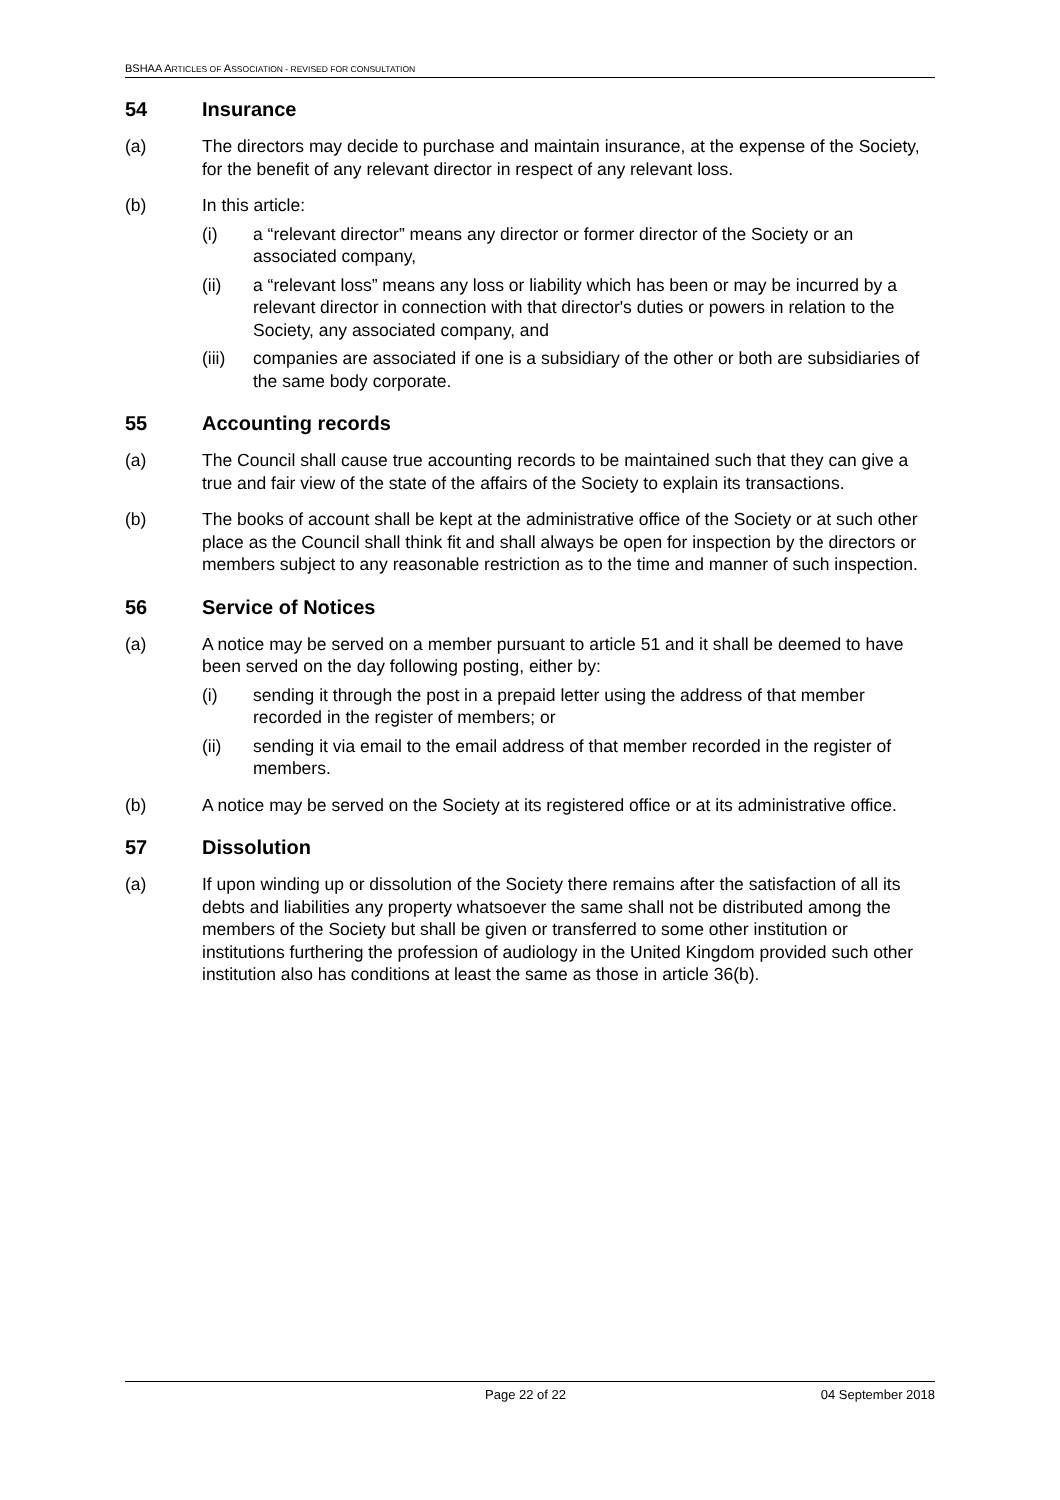BSHAA ARTICLES OF ASSOCIATION - REVISED FOR CONSULTATION
54 Insurance
(a) The directors may decide to purchase and maintain insurance, at the expense of the Society, for the benefit of any relevant director in respect of any relevant loss.
(b) In this article:
(i) a “relevant director” means any director or former director of the Society or an associated company,
(ii) a “relevant loss” means any loss or liability which has been or may be incurred by a relevant director in connection with that director's duties or powers in relation to the Society, any associated company, and
(iii)
companies are associated if one is a subsidiary of the other or both are subsidiaries of the same body corporate.
55 Accounting records
(a) The Council shall cause true accounting records to be maintained such that they can give a true and fair view of the state of the affairs of the Society to explain its transactions.
(b) The books of account shall be kept at the administrative office of the Society or at such other place as the Council shall think fit and shall always be open for inspection by the directors or members subject to any reasonable restriction as to the time and manner of such inspection.
56 Service of Notices
(a) A notice may be served on a member pursuant to article 51 and it shall be deemed to have been served on the day following posting, either by:
(i) sending it through the post in a prepaid letter using the address of that member recorded in the register of members; or
(ii) sending it via email to the email address of that member recorded in the register of members.
(b) A notice may be served on the Society at its registered office or at its administrative office.
57 Dissolution
(a) If upon winding up or dissolution of the Society there remains after the satisfaction of all its debts and liabilities any property whatsoever the same shall not be distributed among the members of the Society but shall be given or transferred to some other institution or institutions furthering the profession of audiology in the United Kingdom provided such other institution also has conditions at least the same as those in article 36(b).
Page 22 of 22 04 September 2018